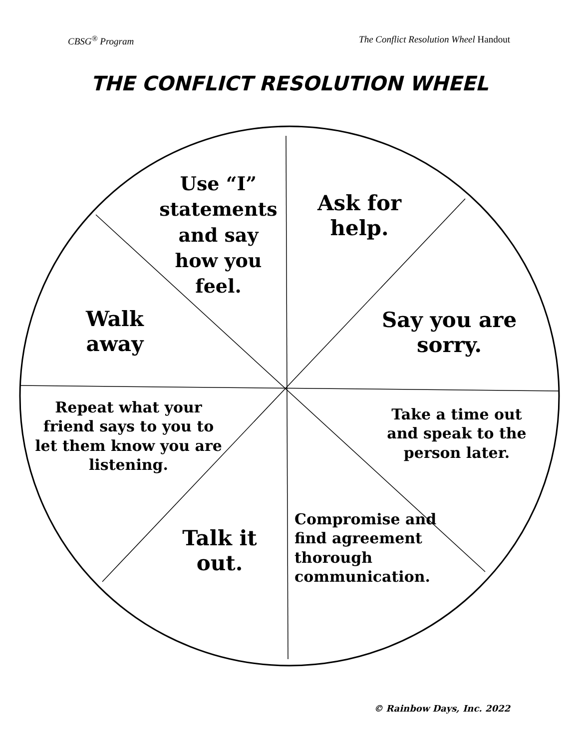CBSG<sup>®</sup> Program The Conflict Resolution Wheel Handout
THE CONFLICT RESOLUTION WHEEL
Use “I” statements and say how you feel.
Ask for help.
Walk away
Say you are sorry.
Repeat what your friend says to you to let them know you are listening.
Take a time out and speak to the person later.
Talk it out.
Compromise and find agreement thorough communication.
© Rainbow Days, Inc. 2022